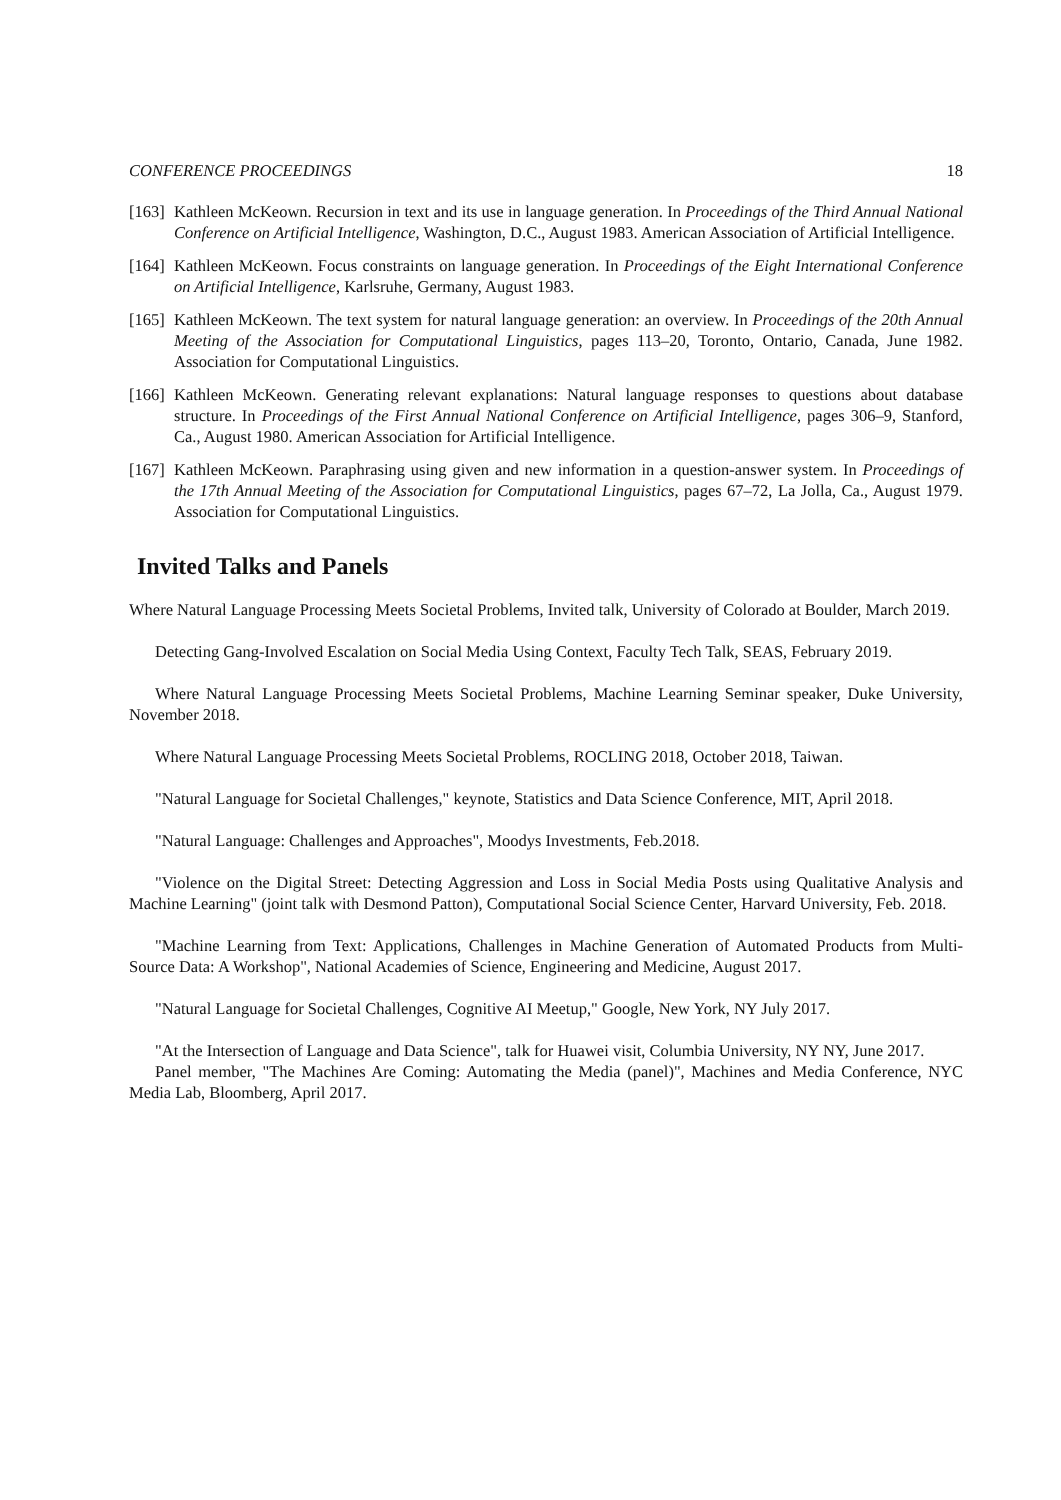CONFERENCE PROCEEDINGS 18
[163] Kathleen McKeown. Recursion in text and its use in language generation. In Proceedings of the Third Annual National Conference on Artificial Intelligence, Washington, D.C., August 1983. American Association of Artificial Intelligence.
[164] Kathleen McKeown. Focus constraints on language generation. In Proceedings of the Eight International Conference on Artificial Intelligence, Karlsruhe, Germany, August 1983.
[165] Kathleen McKeown. The text system for natural language generation: an overview. In Proceedings of the 20th Annual Meeting of the Association for Computational Linguistics, pages 113–20, Toronto, Ontario, Canada, June 1982. Association for Computational Linguistics.
[166] Kathleen McKeown. Generating relevant explanations: Natural language responses to questions about database structure. In Proceedings of the First Annual National Conference on Artificial Intelligence, pages 306–9, Stanford, Ca., August 1980. American Association for Artificial Intelligence.
[167] Kathleen McKeown. Paraphrasing using given and new information in a question-answer system. In Proceedings of the 17th Annual Meeting of the Association for Computational Linguistics, pages 67–72, La Jolla, Ca., August 1979. Association for Computational Linguistics.
Invited Talks and Panels
Where Natural Language Processing Meets Societal Problems, Invited talk, University of Colorado at Boulder, March 2019.
Detecting Gang-Involved Escalation on Social Media Using Context, Faculty Tech Talk, SEAS, February 2019.
Where Natural Language Processing Meets Societal Problems, Machine Learning Seminar speaker, Duke University, November 2018.
Where Natural Language Processing Meets Societal Problems, ROCLING 2018, October 2018, Taiwan.
"Natural Language for Societal Challenges," keynote, Statistics and Data Science Conference, MIT, April 2018.
"Natural Language: Challenges and Approaches", Moodys Investments, Feb.2018.
"Violence on the Digital Street: Detecting Aggression and Loss in Social Media Posts using Qualitative Analysis and Machine Learning" (joint talk with Desmond Patton), Computational Social Science Center, Harvard University, Feb. 2018.
"Machine Learning from Text: Applications, Challenges in Machine Generation of Automated Products from Multi-Source Data: A Workshop", National Academies of Science, Engineering and Medicine, August 2017.
"Natural Language for Societal Challenges, Cognitive AI Meetup," Google, New York, NY July 2017.
"At the Intersection of Language and Data Science", talk for Huawei visit, Columbia University, NY NY, June 2017.
Panel member, "The Machines Are Coming: Automating the Media (panel)", Machines and Media Conference, NYC Media Lab, Bloomberg, April 2017.